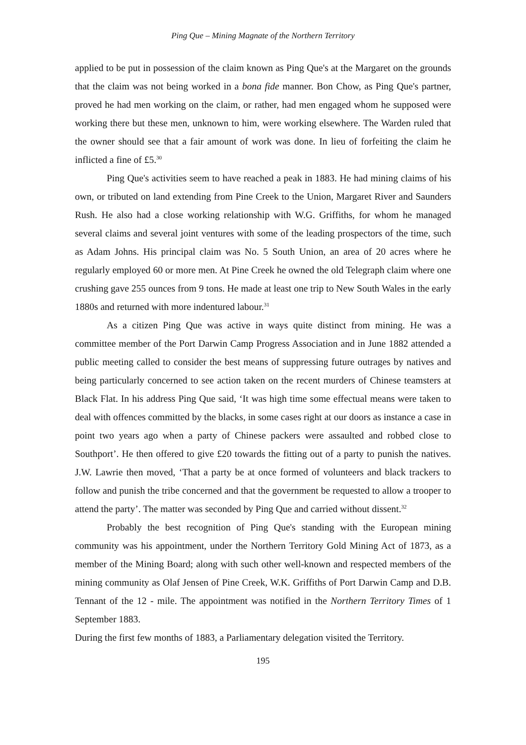Ping Que – Mining Magnate of the Northern Territory
applied to be put in possession of the claim known as Ping Que's at the Margaret on the grounds that the claim was not being worked in a bona fide manner. Bon Chow, as Ping Que's partner, proved he had men working on the claim, or rather, had men engaged whom he supposed were working there but these men, unknown to him, were working elsewhere. The Warden ruled that the owner should see that a fair amount of work was done. In lieu of forfeiting the claim he inflicted a fine of £5.<sup>30</sup>
Ping Que's activities seem to have reached a peak in 1883. He had mining claims of his own, or tributed on land extending from Pine Creek to the Union, Margaret River and Saunders Rush. He also had a close working relationship with W.G. Griffiths, for whom he managed several claims and several joint ventures with some of the leading prospectors of the time, such as Adam Johns. His principal claim was No. 5 South Union, an area of 20 acres where he regularly employed 60 or more men. At Pine Creek he owned the old Telegraph claim where one crushing gave 255 ounces from 9 tons. He made at least one trip to New South Wales in the early 1880s and returned with more indentured labour.<sup>31</sup>
As a citizen Ping Que was active in ways quite distinct from mining. He was a committee member of the Port Darwin Camp Progress Association and in June 1882 attended a public meeting called to consider the best means of suppressing future outrages by natives and being particularly concerned to see action taken on the recent murders of Chinese teamsters at Black Flat. In his address Ping Que said, ‘It was high time some effectual means were taken to deal with offences committed by the blacks, in some cases right at our doors as instance a case in point two years ago when a party of Chinese packers were assaulted and robbed close to Southport’. He then offered to give £20 towards the fitting out of a party to punish the natives. J.W. Lawrie then moved, ‘That a party be at once formed of volunteers and black trackers to follow and punish the tribe concerned and that the government be requested to allow a trooper to attend the party’. The matter was seconded by Ping Que and carried without dissent.<sup>32</sup>
Probably the best recognition of Ping Que's standing with the European mining community was his appointment, under the Northern Territory Gold Mining Act of 1873, as a member of the Mining Board; along with such other well-known and respected members of the mining community as Olaf Jensen of Pine Creek, W.K. Griffiths of Port Darwin Camp and D.B. Tennant of the 12 - mile. The appointment was notified in the Northern Territory Times of 1 September 1883.
During the first few months of 1883, a Parliamentary delegation visited the Territory.
195